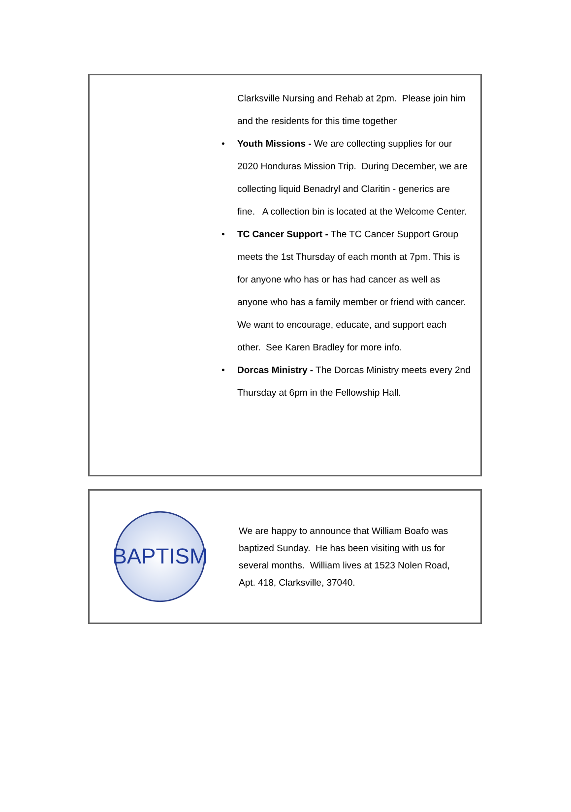Clarksville Nursing and Rehab at 2pm. Please join him and the residents for this time together
• Youth Missions - We are collecting supplies for our 2020 Honduras Mission Trip. During December, we are collecting liquid Benadryl and Claritin - generics are fine. A collection bin is located at the Welcome Center.
• TC Cancer Support - The TC Cancer Support Group meets the 1st Thursday of each month at 7pm. This is for anyone who has or has had cancer as well as anyone who has a family member or friend with cancer. We want to encourage, educate, and support each other. See Karen Bradley for more info.
• Dorcas Ministry - The Dorcas Ministry meets every 2nd Thursday at 6pm in the Fellowship Hall.
BAPTISM
We are happy to announce that William Boafo was baptized Sunday. He has been visiting with us for several months. William lives at 1523 Nolen Road, Apt. 418, Clarksville, 37040.